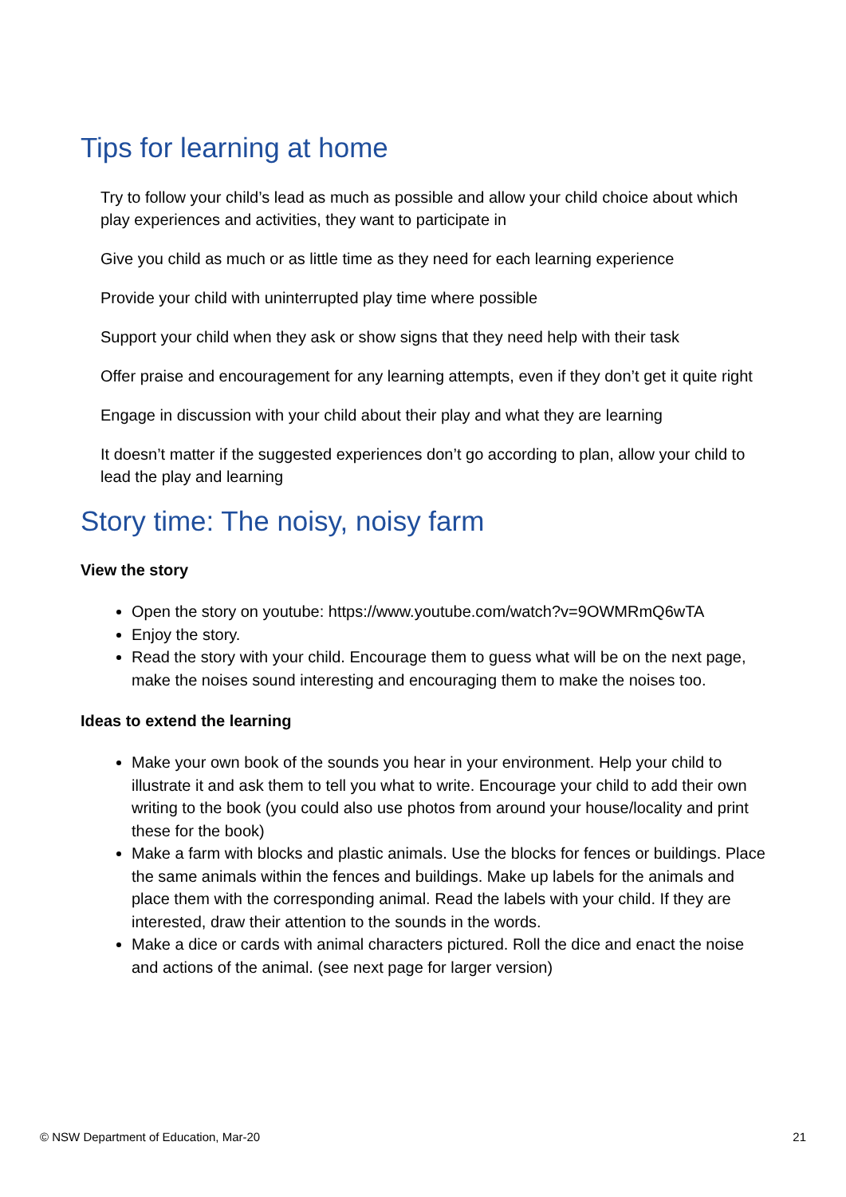Tips for learning at home
Try to follow your child’s lead as much as possible and allow your child choice about which play experiences and activities, they want to participate in
Give you child as much or as little time as they need for each learning experience
Provide your child with uninterrupted play time where possible
Support your child when they ask or show signs that they need help with their task
Offer praise and encouragement for any learning attempts, even if they don’t get it quite right
Engage in discussion with your child about their play and what they are learning
It doesn’t matter if the suggested experiences don’t go according to plan, allow your child to lead the play and learning
Story time: The noisy, noisy farm
View the story
Open the story on youtube: https://www.youtube.com/watch?v=9OWMRmQ6wTA
Enjoy the story.
Read the story with your child. Encourage them to guess what will be on the next page, make the noises sound interesting and encouraging them to make the noises too.
Ideas to extend the learning
Make your own book of the sounds you hear in your environment. Help your child to illustrate it and ask them to tell you what to write. Encourage your child to add their own writing to the book (you could also use photos from around your house/locality and print these for the book)
Make a farm with blocks and plastic animals. Use the blocks for fences or buildings. Place the same animals within the fences and buildings. Make up labels for the animals and place them with the corresponding animal. Read the labels with your child. If they are interested, draw their attention to the sounds in the words.
Make a dice or cards with animal characters pictured. Roll the dice and enact the noise and actions of the animal. (see next page for larger version)
© NSW Department of Education, Mar-20 21